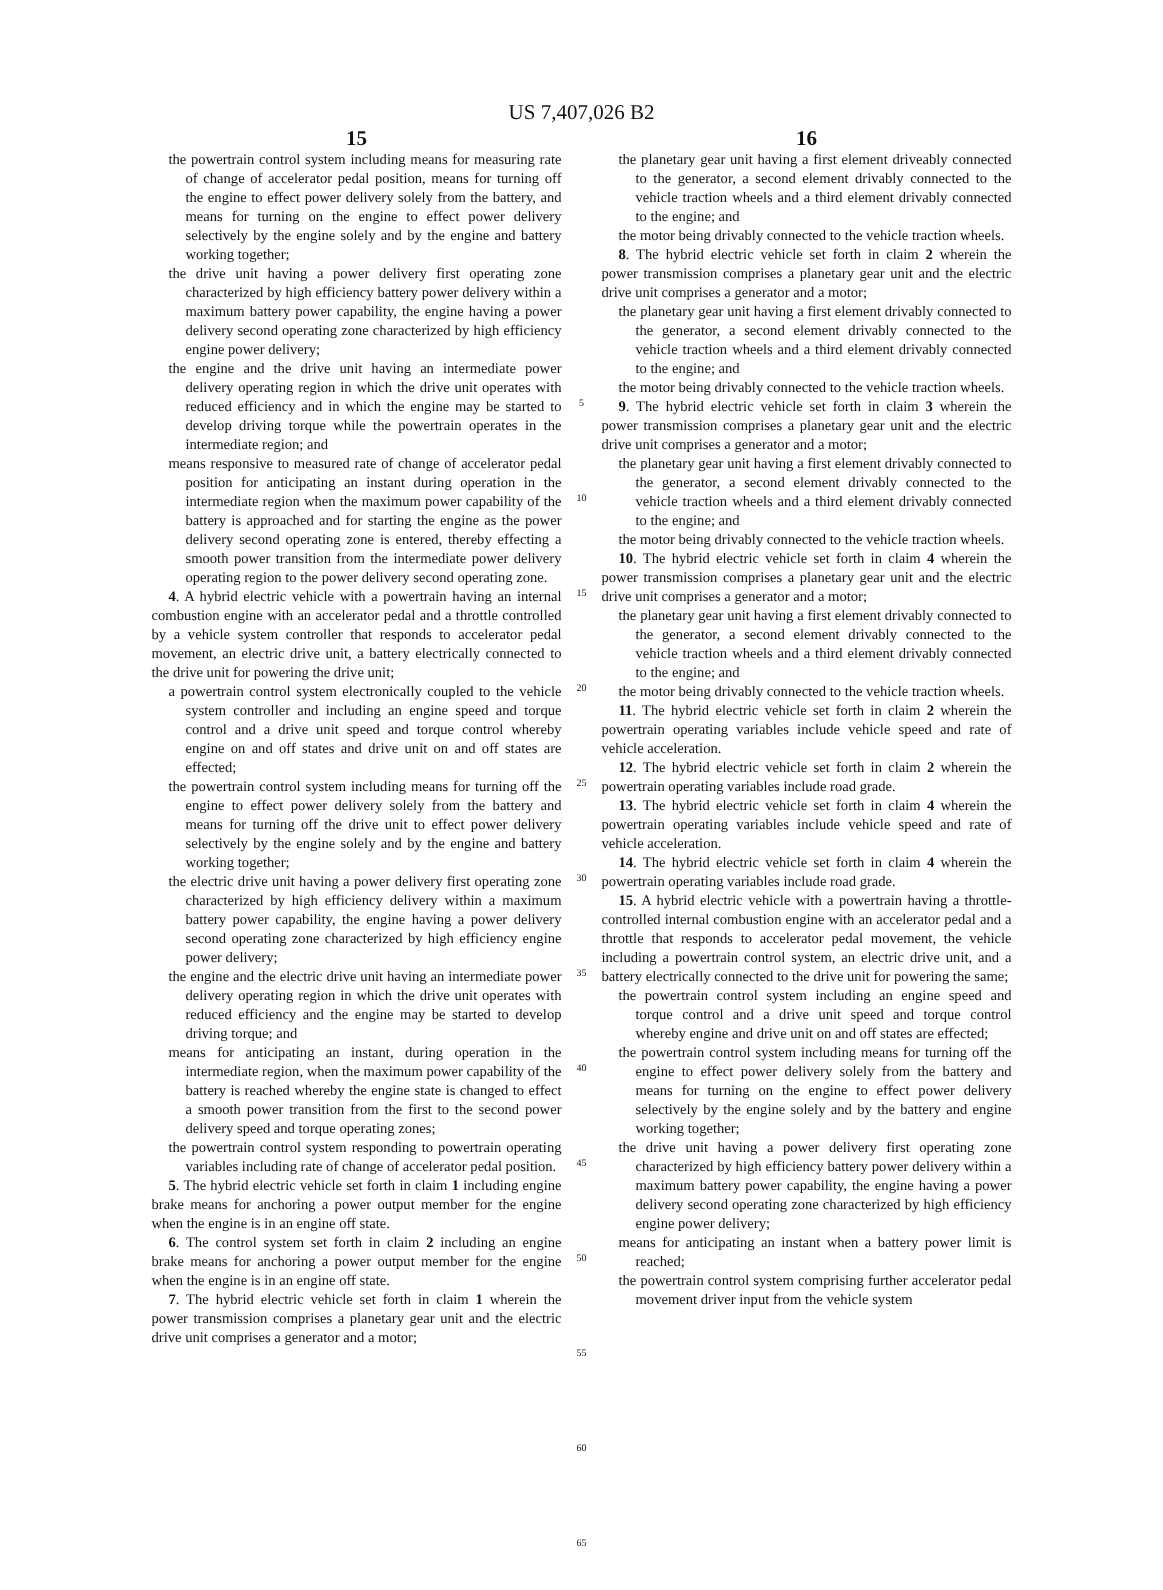US 7,407,026 B2
15
the powertrain control system including means for measuring rate of change of accelerator pedal position, means for turning off the engine to effect power delivery solely from the battery, and means for turning on the engine to effect power delivery selectively by the engine solely and by the engine and battery working together;
the drive unit having a power delivery first operating zone characterized by high efficiency battery power delivery within a maximum battery power capability, the engine having a power delivery second operating zone characterized by high efficiency engine power delivery;
the engine and the drive unit having an intermediate power delivery operating region in which the drive unit operates with reduced efficiency and in which the engine may be started to develop driving torque while the powertrain operates in the intermediate region; and
means responsive to measured rate of change of accelerator pedal position for anticipating an instant during operation in the intermediate region when the maximum power capability of the battery is approached and for starting the engine as the power delivery second operating zone is entered, thereby effecting a smooth power transition from the intermediate power delivery operating region to the power delivery second operating zone.
4. A hybrid electric vehicle with a powertrain having an internal combustion engine with an accelerator pedal and a throttle controlled by a vehicle system controller that responds to accelerator pedal movement, an electric drive unit, a battery electrically connected to the drive unit for powering the drive unit;
a powertrain control system electronically coupled to the vehicle system controller and including an engine speed and torque control and a drive unit speed and torque control whereby engine on and off states and drive unit on and off states are effected;
the powertrain control system including means for turning off the engine to effect power delivery solely from the battery and means for turning off the drive unit to effect power delivery selectively by the engine solely and by the engine and battery working together;
the electric drive unit having a power delivery first operating zone characterized by high efficiency delivery within a maximum battery power capability, the engine having a power delivery second operating zone characterized by high efficiency engine power delivery;
the engine and the electric drive unit having an intermediate power delivery operating region in which the drive unit operates with reduced efficiency and the engine may be started to develop driving torque; and
means for anticipating an instant, during operation in the intermediate region, when the maximum power capability of the battery is reached whereby the engine state is changed to effect a smooth power transition from the first to the second power delivery speed and torque operating zones;
the powertrain control system responding to powertrain operating variables including rate of change of accelerator pedal position.
5. The hybrid electric vehicle set forth in claim 1 including engine brake means for anchoring a power output member for the engine when the engine is in an engine off state.
6. The control system set forth in claim 2 including an engine brake means for anchoring a power output member for the engine when the engine is in an engine off state.
7. The hybrid electric vehicle set forth in claim 1 wherein the power transmission comprises a planetary gear unit and the electric drive unit comprises a generator and a motor;
5
10
15
20
25
30
35
40
45
50
55
60
65
16
the planetary gear unit having a first element driveably connected to the generator, a second element drivably connected to the vehicle traction wheels and a third element drivably connected to the engine; and
the motor being drivably connected to the vehicle traction wheels.
8. The hybrid electric vehicle set forth in claim 2 wherein the power transmission comprises a planetary gear unit and the electric drive unit comprises a generator and a motor;
the planetary gear unit having a first element drivably connected to the generator, a second element drivably connected to the vehicle traction wheels and a third element drivably connected to the engine; and
the motor being drivably connected to the vehicle traction wheels.
9. The hybrid electric vehicle set forth in claim 3 wherein the power transmission comprises a planetary gear unit and the electric drive unit comprises a generator and a motor;
the planetary gear unit having a first element drivably connected to the generator, a second element drivably connected to the vehicle traction wheels and a third element drivably connected to the engine; and
the motor being drivably connected to the vehicle traction wheels.
10. The hybrid electric vehicle set forth in claim 4 wherein the power transmission comprises a planetary gear unit and the electric drive unit comprises a generator and a motor;
the planetary gear unit having a first element drivably connected to the generator, a second element drivably connected to the vehicle traction wheels and a third element drivably connected to the engine; and
the motor being drivably connected to the vehicle traction wheels.
11. The hybrid electric vehicle set forth in claim 2 wherein the powertrain operating variables include vehicle speed and rate of vehicle acceleration.
12. The hybrid electric vehicle set forth in claim 2 wherein the powertrain operating variables include road grade.
13. The hybrid electric vehicle set forth in claim 4 wherein the powertrain operating variables include vehicle speed and rate of vehicle acceleration.
14. The hybrid electric vehicle set forth in claim 4 wherein the powertrain operating variables include road grade.
15. A hybrid electric vehicle with a powertrain having a throttle-controlled internal combustion engine with an accelerator pedal and a throttle that responds to accelerator pedal movement, the vehicle including a powertrain control system, an electric drive unit, and a battery electrically connected to the drive unit for powering the same;
the powertrain control system including an engine speed and torque control and a drive unit speed and torque control whereby engine and drive unit on and off states are effected;
the powertrain control system including means for turning off the engine to effect power delivery solely from the battery and means for turning on the engine to effect power delivery selectively by the engine solely and by the battery and engine working together;
the drive unit having a power delivery first operating zone characterized by high efficiency battery power delivery within a maximum battery power capability, the engine having a power delivery second operating zone characterized by high efficiency engine power delivery;
means for anticipating an instant when a battery power limit is reached;
the powertrain control system comprising further accelerator pedal movement driver input from the vehicle system